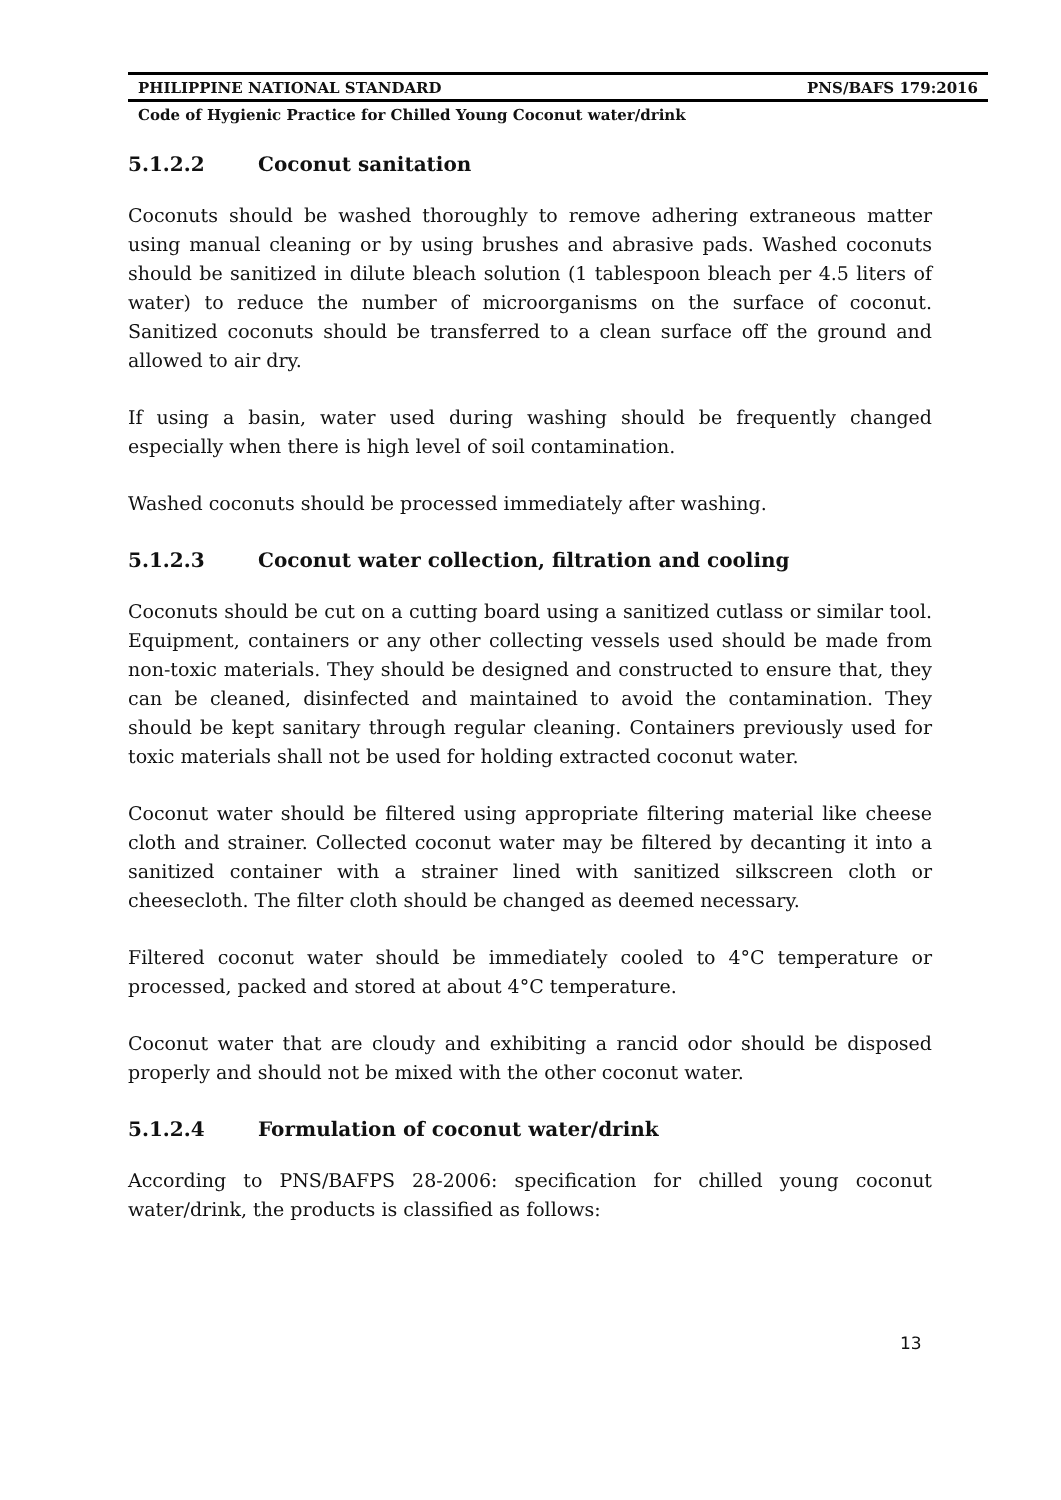PHILIPPINE NATIONAL STANDARD PNS/BAFS 179:2016
Code of Hygienic Practice for Chilled Young Coconut water/drink
5.1.2.2 Coconut sanitation
Coconuts should be washed thoroughly to remove adhering extraneous matter using manual cleaning or by using brushes and abrasive pads. Washed coconuts should be sanitized in dilute bleach solution (1 tablespoon bleach per 4.5 liters of water) to reduce the number of microorganisms on the surface of coconut. Sanitized coconuts should be transferred to a clean surface off the ground and allowed to air dry.
If using a basin, water used during washing should be frequently changed especially when there is high level of soil contamination.
Washed coconuts should be processed immediately after washing.
5.1.2.3 Coconut water collection, filtration and cooling
Coconuts should be cut on a cutting board using a sanitized cutlass or similar tool. Equipment, containers or any other collecting vessels used should be made from non-toxic materials. They should be designed and constructed to ensure that, they can be cleaned, disinfected and maintained to avoid the contamination. They should be kept sanitary through regular cleaning. Containers previously used for toxic materials shall not be used for holding extracted coconut water.
Coconut water should be filtered using appropriate filtering material like cheese cloth and strainer. Collected coconut water may be filtered by decanting it into a sanitized container with a strainer lined with sanitized silkscreen cloth or cheesecloth. The filter cloth should be changed as deemed necessary.
Filtered coconut water should be immediately cooled to 4°C temperature or processed, packed and stored at about 4°C temperature.
Coconut water that are cloudy and exhibiting a rancid odor should be disposed properly and should not be mixed with the other coconut water.
5.1.2.4 Formulation of coconut water/drink
According to PNS/BAFPS 28-2006: specification for chilled young coconut water/drink, the products is classified as follows:
13